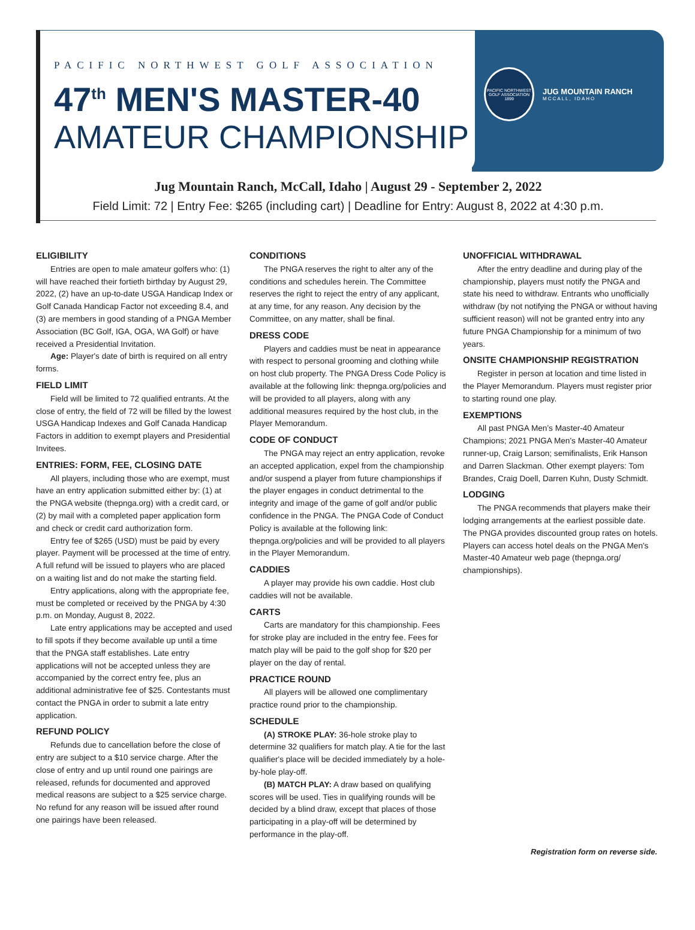PACIFIC NORTHWEST GOLF ASSOCIATION
47<sup>th</sup> MEN'S MASTER-40
AMATEUR CHAMPIONSHIP
PACIFIC NORTHWEST GOLF ASSOCIATION 1899
JUG MOUNTAIN RANCH
MCCALL, IDAHO
Jug Mountain Ranch, McCall, Idaho | August 29 - September 2, 2022
Field Limit: 72 | Entry Fee: $265 (including cart) | Deadline for Entry: August 8, 2022 at 4:30 p.m.
ELIGIBILITY
Entries are open to male amateur golfers who: (1) will have reached their fortieth birthday by August 29, 2022, (2) have an up-to-date USGA Handicap Index or Golf Canada Handicap Factor not exceeding 8.4, and (3) are members in good standing of a PNGA Member Association (BC Golf, IGA, OGA, WA Golf) or have received a Presidential Invitation.
Age: Player's date of birth is required on all entry forms.
FIELD LIMIT
Field will be limited to 72 qualified entrants. At the close of entry, the field of 72 will be filled by the lowest USGA Handicap Indexes and Golf Canada Handicap Factors in addition to exempt players and Presidential Invitees.
ENTRIES: FORM, FEE, CLOSING DATE
All players, including those who are exempt, must have an entry application submitted either by: (1) at the PNGA website (thepnga.org) with a credit card, or (2) by mail with a completed paper application form and check or credit card authorization form.
Entry fee of $265 (USD) must be paid by every player. Payment will be processed at the time of entry. A full refund will be issued to players who are placed on a waiting list and do not make the starting field.
Entry applications, along with the appropriate fee, must be completed or received by the PNGA by 4:30 p.m. on Monday, August 8, 2022.
Late entry applications may be accepted and used to fill spots if they become available up until a time that the PNGA staff establishes. Late entry applications will not be accepted unless they are accompanied by the correct entry fee, plus an additional administrative fee of $25. Contestants must contact the PNGA in order to submit a late entry application.
REFUND POLICY
Refunds due to cancellation before the close of entry are subject to a $10 service charge. After the close of entry and up until round one pairings are released, refunds for documented and approved medical reasons are subject to a $25 service charge. No refund for any reason will be issued after round one pairings have been released.
CONDITIONS
The PNGA reserves the right to alter any of the conditions and schedules herein. The Committee reserves the right to reject the entry of any applicant, at any time, for any reason. Any decision by the Committee, on any matter, shall be final.
DRESS CODE
Players and caddies must be neat in appearance with respect to personal grooming and clothing while on host club property. The PNGA Dress Code Policy is available at the following link: thepnga.org/policies and will be provided to all players, along with any additional measures required by the host club, in the Player Memorandum.
CODE OF CONDUCT
The PNGA may reject an entry application, revoke an accepted application, expel from the championship and/or suspend a player from future championships if the player engages in conduct detrimental to the integrity and image of the game of golf and/or public confidence in the PNGA. The PNGA Code of Conduct Policy is available at the following link: thepnga.org/policies and will be provided to all players in the Player Memorandum.
CADDIES
A player may provide his own caddie. Host club caddies will not be available.
CARTS
Carts are mandatory for this championship. Fees for stroke play are included in the entry fee. Fees for match play will be paid to the golf shop for $20 per player on the day of rental.
PRACTICE ROUND
All players will be allowed one complimentary practice round prior to the championship.
SCHEDULE
(A) STROKE PLAY: 36-hole stroke play to determine 32 qualifiers for match play. A tie for the last qualifier's place will be decided immediately by a hole-by-hole play-off.
(B) MATCH PLAY: A draw based on qualifying scores will be used. Ties in qualifying rounds will be decided by a blind draw, except that places of those participating in a play-off will be determined by performance in the play-off.
UNOFFICIAL WITHDRAWAL
After the entry deadline and during play of the championship, players must notify the PNGA and state his need to withdraw. Entrants who unofficially withdraw (by not notifying the PNGA or without having sufficient reason) will not be granted entry into any future PNGA Championship for a minimum of two years.
ONSITE CHAMPIONSHIP REGISTRATION
Register in person at location and time listed in the Player Memorandum. Players must register prior to starting round one play.
EXEMPTIONS
All past PNGA Men’s Master-40 Amateur Champions; 2021 PNGA Men’s Master-40 Amateur runner-up, Craig Larson; semifinalists, Erik Hanson and Darren Slackman. Other exempt players: Tom Brandes, Craig Doell, Darren Kuhn, Dusty Schmidt.
LODGING
The PNGA recommends that players make their lodging arrangements at the earliest possible date. The PNGA provides discounted group rates on hotels. Players can access hotel deals on the PNGA Men's Master-40 Amateur web page (thepnga.org/ championships).
Registration form on reverse side.